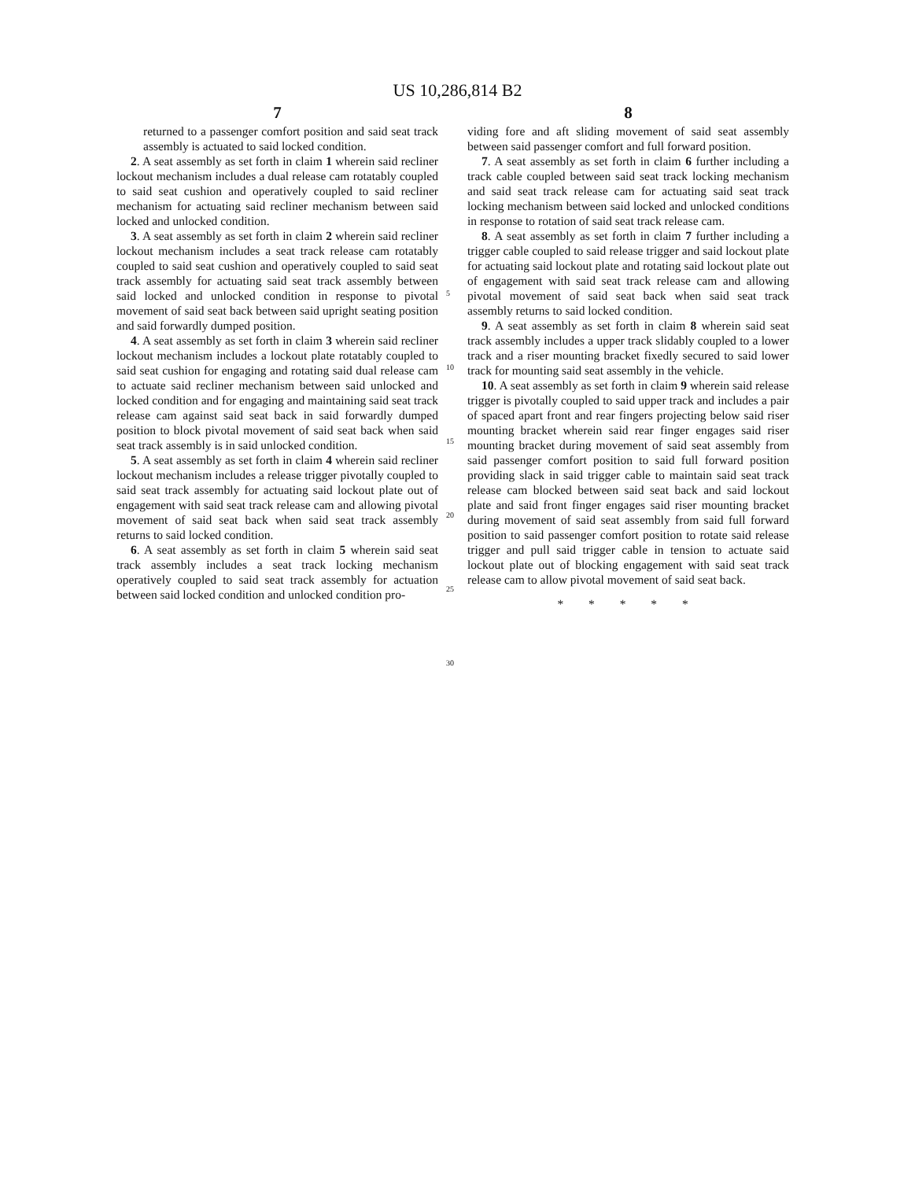US 10,286,814 B2
7
returned to a passenger comfort position and said seat track assembly is actuated to said locked condition.
2. A seat assembly as set forth in claim 1 wherein said recliner lockout mechanism includes a dual release cam rotatably coupled to said seat cushion and operatively coupled to said recliner mechanism for actuating said recliner mechanism between said locked and unlocked condition.
3. A seat assembly as set forth in claim 2 wherein said recliner lockout mechanism includes a seat track release cam rotatably coupled to said seat cushion and operatively coupled to said seat track assembly for actuating said seat track assembly between said locked and unlocked condition in response to pivotal movement of said seat back between said upright seating position and said forwardly dumped position.
4. A seat assembly as set forth in claim 3 wherein said recliner lockout mechanism includes a lockout plate rotatably coupled to said seat cushion for engaging and rotating said dual release cam to actuate said recliner mechanism between said unlocked and locked condition and for engaging and maintaining said seat track release cam against said seat back in said forwardly dumped position to block pivotal movement of said seat back when said seat track assembly is in said unlocked condition.
5. A seat assembly as set forth in claim 4 wherein said recliner lockout mechanism includes a release trigger pivotally coupled to said seat track assembly for actuating said lockout plate out of engagement with said seat track release cam and allowing pivotal movement of said seat back when said seat track assembly returns to said locked condition.
6. A seat assembly as set forth in claim 5 wherein said seat track assembly includes a seat track locking mechanism operatively coupled to said seat track assembly for actuation between said locked condition and unlocked condition pro-
5
10
15
20
25
30
8
viding fore and aft sliding movement of said seat assembly between said passenger comfort and full forward position.
7. A seat assembly as set forth in claim 6 further including a track cable coupled between said seat track locking mechanism and said seat track release cam for actuating said seat track locking mechanism between said locked and unlocked conditions in response to rotation of said seat track release cam.
8. A seat assembly as set forth in claim 7 further including a trigger cable coupled to said release trigger and said lockout plate for actuating said lockout plate and rotating said lockout plate out of engagement with said seat track release cam and allowing pivotal movement of said seat back when said seat track assembly returns to said locked condition.
9. A seat assembly as set forth in claim 8 wherein said seat track assembly includes a upper track slidably coupled to a lower track and a riser mounting bracket fixedly secured to said lower track for mounting said seat assembly in the vehicle.
10. A seat assembly as set forth in claim 9 wherein said release trigger is pivotally coupled to said upper track and includes a pair of spaced apart front and rear fingers projecting below said riser mounting bracket wherein said rear finger engages said riser mounting bracket during movement of said seat assembly from said passenger comfort position to said full forward position providing slack in said trigger cable to maintain said seat track release cam blocked between said seat back and said lockout plate and said front finger engages said riser mounting bracket during movement of said seat assembly from said full forward position to said passenger comfort position to rotate said release trigger and pull said trigger cable in tension to actuate said lockout plate out of blocking engagement with said seat track release cam to allow pivotal movement of said seat back.
* * * * *